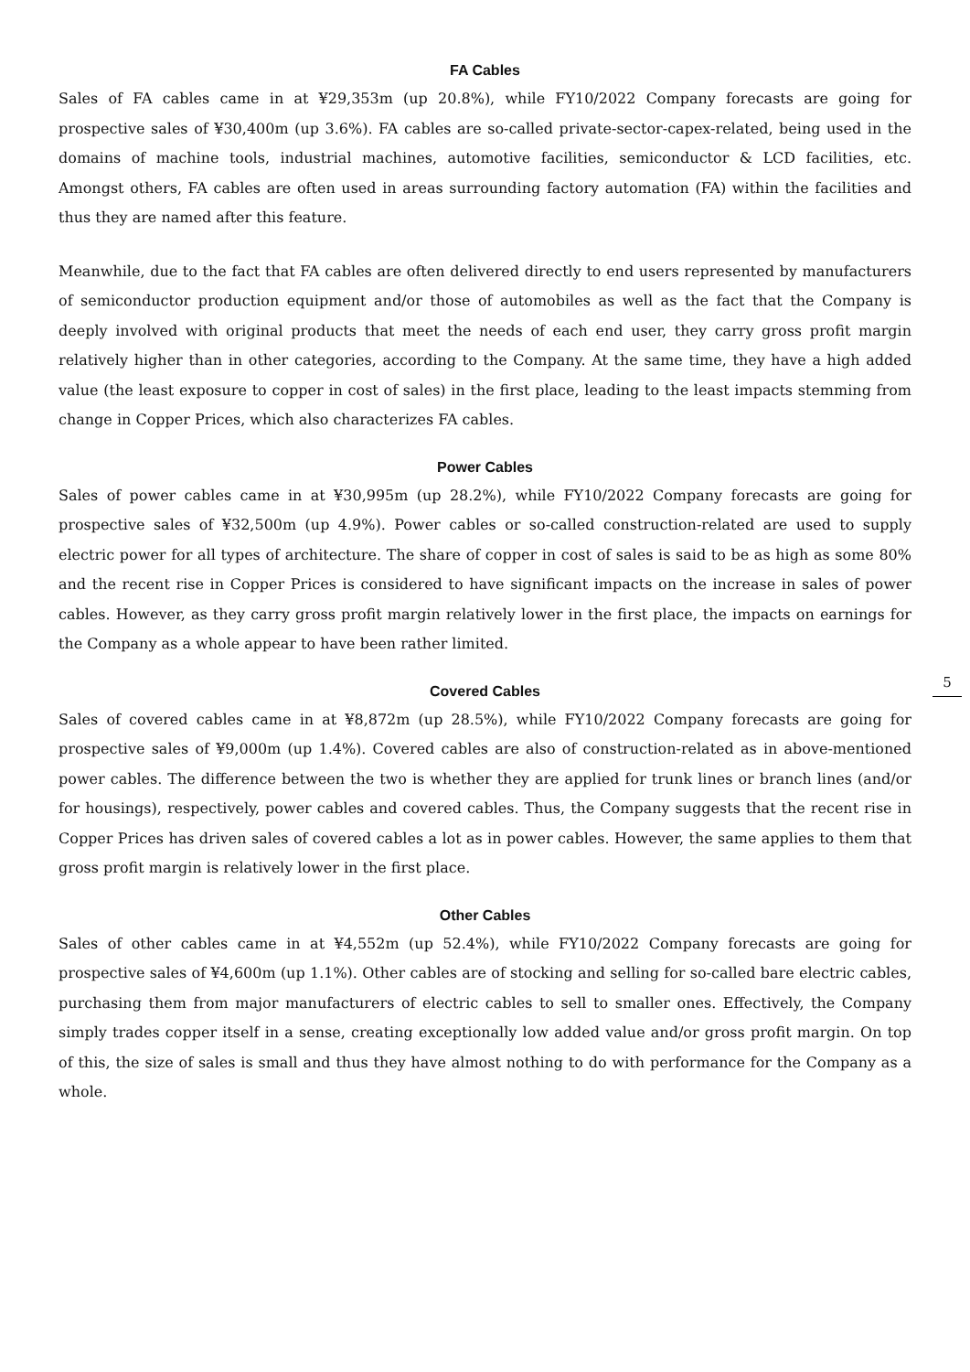FA Cables
Sales of FA cables came in at ¥29,353m (up 20.8%), while FY10/2022 Company forecasts are going for prospective sales of ¥30,400m (up 3.6%). FA cables are so-called private-sector-capex-related, being used in the domains of machine tools, industrial machines, automotive facilities, semiconductor & LCD facilities, etc. Amongst others, FA cables are often used in areas surrounding factory automation (FA) within the facilities and thus they are named after this feature.
Meanwhile, due to the fact that FA cables are often delivered directly to end users represented by manufacturers of semiconductor production equipment and/or those of automobiles as well as the fact that the Company is deeply involved with original products that meet the needs of each end user, they carry gross profit margin relatively higher than in other categories, according to the Company. At the same time, they have a high added value (the least exposure to copper in cost of sales) in the first place, leading to the least impacts stemming from change in Copper Prices, which also characterizes FA cables.
Power Cables
Sales of power cables came in at ¥30,995m (up 28.2%), while FY10/2022 Company forecasts are going for prospective sales of ¥32,500m (up 4.9%). Power cables or so-called construction-related are used to supply electric power for all types of architecture. The share of copper in cost of sales is said to be as high as some 80% and the recent rise in Copper Prices is considered to have significant impacts on the increase in sales of power cables. However, as they carry gross profit margin relatively lower in the first place, the impacts on earnings for the Company as a whole appear to have been rather limited.
Covered Cables
Sales of covered cables came in at ¥8,872m (up 28.5%), while FY10/2022 Company forecasts are going for prospective sales of ¥9,000m (up 1.4%). Covered cables are also of construction-related as in above-mentioned power cables. The difference between the two is whether they are applied for trunk lines or branch lines (and/or for housings), respectively, power cables and covered cables. Thus, the Company suggests that the recent rise in Copper Prices has driven sales of covered cables a lot as in power cables. However, the same applies to them that gross profit margin is relatively lower in the first place.
Other Cables
Sales of other cables came in at ¥4,552m (up 52.4%), while FY10/2022 Company forecasts are going for prospective sales of ¥4,600m (up 1.1%). Other cables are of stocking and selling for so-called bare electric cables, purchasing them from major manufacturers of electric cables to sell to smaller ones. Effectively, the Company simply trades copper itself in a sense, creating exceptionally low added value and/or gross profit margin. On top of this, the size of sales is small and thus they have almost nothing to do with performance for the Company as a whole.
5